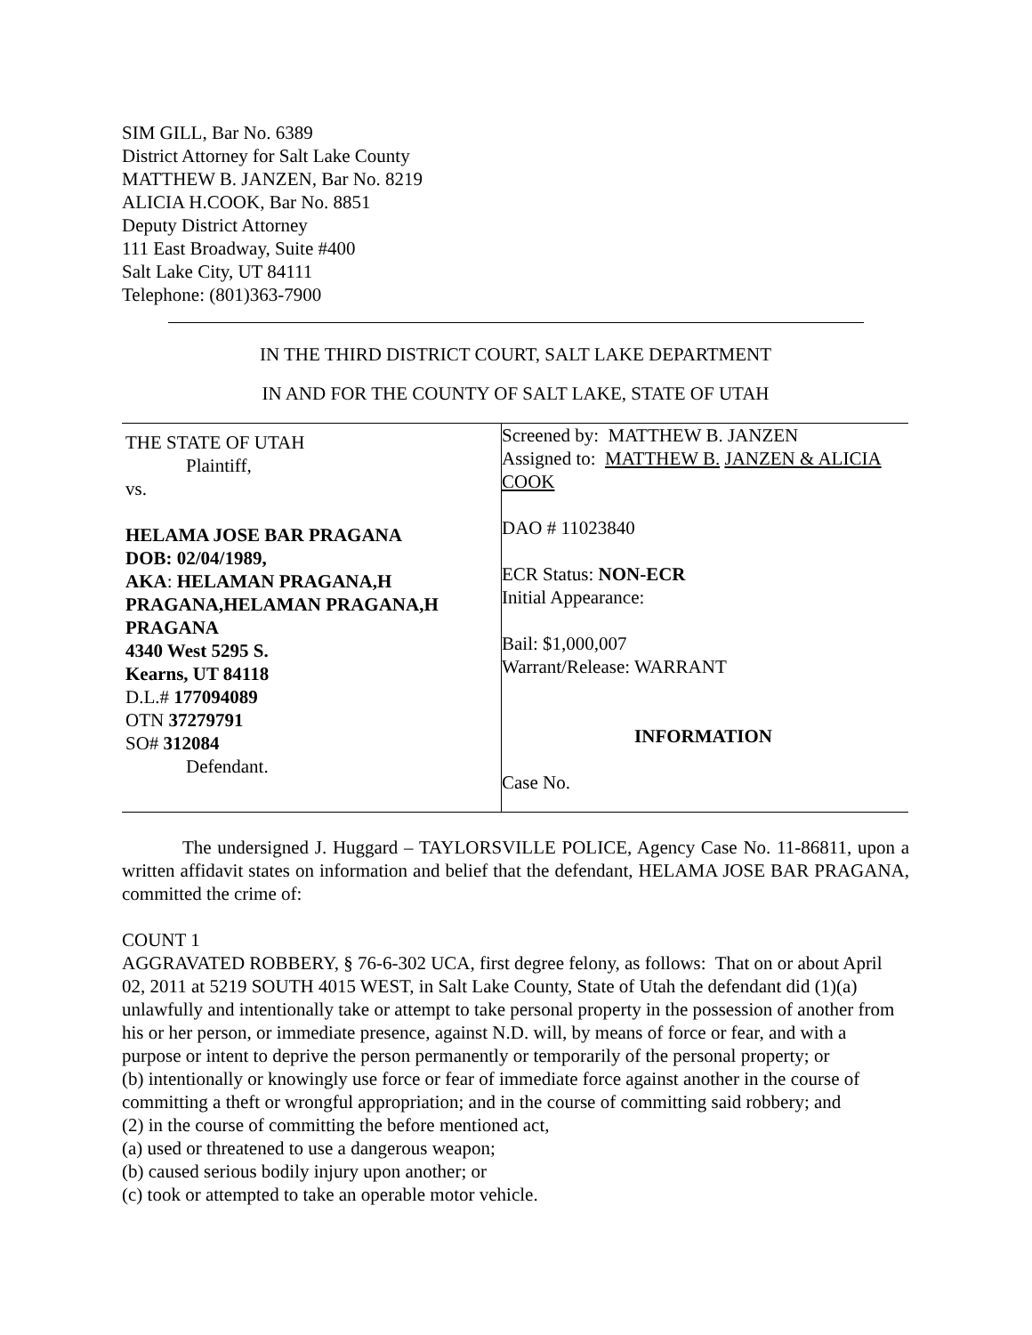SIM GILL, Bar No. 6389
District Attorney for Salt Lake County
MATTHEW B. JANZEN, Bar No. 8219
ALICIA H.COOK, Bar No. 8851
Deputy District Attorney
111 East Broadway, Suite #400
Salt Lake City, UT 84111
Telephone: (801)363-7900
IN THE THIRD DISTRICT COURT, SALT LAKE DEPARTMENT
IN AND FOR THE COUNTY OF SALT LAKE, STATE OF UTAH
| THE STATE OF UTAH Plaintiff, vs. HELAMA JOSE BAR PRAGANA DOB: 02/04/1989, AKA : HELAMAN PRAGANA,H PRAGANA,HELAMAN PRAGANA,H PRAGANA 4340 West 5295 S. Kearns, UT 84118 D.L.# 177094089 OTN 37279791 SO# 312084 Defendant. | Screened by: MATTHEW B. JANZEN Assigned to: MATTHEW B. JANZEN & ALICIA COOK DAO # 11023840 ECR Status: NON-ECR Initial Appearance: Bail: $1,000,007 Warrant/Release: WARRANT INFORMATION Case No. |
The undersigned J. Huggard – TAYLORSVILLE POLICE, Agency Case No. 11-86811, upon a written affidavit states on information and belief that the defendant, HELAMA JOSE BAR PRAGANA, committed the crime of:
COUNT 1
AGGRAVATED ROBBERY, § 76-6-302 UCA, first degree felony, as follows: That on or about April 02, 2011 at 5219 SOUTH 4015 WEST, in Salt Lake County, State of Utah the defendant did (1)(a) unlawfully and intentionally take or attempt to take personal property in the possession of another from his or her person, or immediate presence, against N.D. will, by means of force or fear, and with a purpose or intent to deprive the person permanently or temporarily of the personal property; or
(b) intentionally or knowingly use force or fear of immediate force against another in the course of committing a theft or wrongful appropriation; and in the course of committing said robbery; and
(2) in the course of committing the before mentioned act,
(a) used or threatened to use a dangerous weapon;
(b) caused serious bodily injury upon another; or
(c) took or attempted to take an operable motor vehicle.